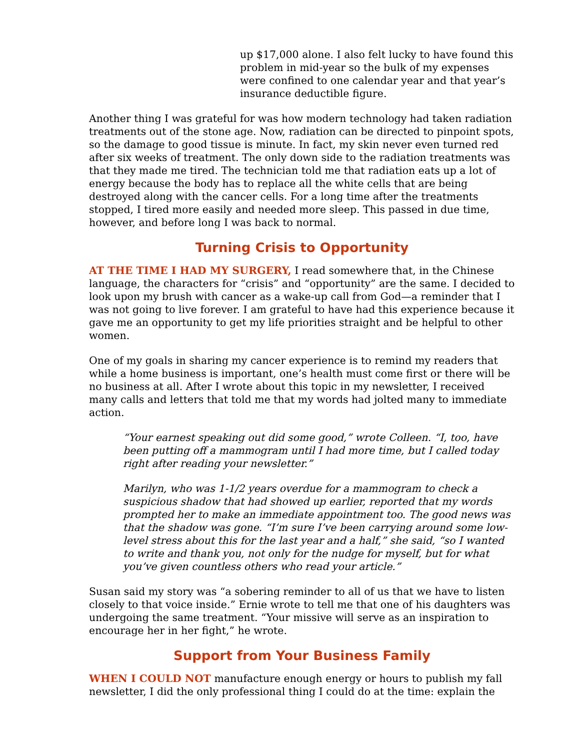up $17,000 alone. I also felt lucky to have found this problem in mid-year so the bulk of my expenses were confined to one calendar year and that year’s insurance deductible figure.
Another thing I was grateful for was how modern technology had taken radiation treatments out of the stone age. Now, radiation can be directed to pinpoint spots, so the damage to good tissue is minute. In fact, my skin never even turned red after six weeks of treatment. The only down side to the radiation treatments was that they made me tired. The technician told me that radiation eats up a lot of energy because the body has to replace all the white cells that are being destroyed along with the cancer cells. For a long time after the treatments stopped, I tired more easily and needed more sleep. This passed in due time, however, and before long I was back to normal.
Turning Crisis to Opportunity
AT THE TIME I HAD MY SURGERY, I read somewhere that, in the Chinese language, the characters for “crisis” and “opportunity” are the same. I decided to look upon my brush with cancer as a wake-up call from God—a reminder that I was not going to live forever. I am grateful to have had this experience because it gave me an opportunity to get my life priorities straight and be helpful to other women.
One of my goals in sharing my cancer experience is to remind my readers that while a home business is important, one’s health must come first or there will be no business at all. After I wrote about this topic in my newsletter, I received many calls and letters that told me that my words had jolted many to immediate action.
“Your earnest speaking out did some good,” wrote Colleen. “I, too, have been putting off a mammogram until I had more time, but I called today right after reading your newsletter.”
Marilyn, who was 1-1/2 years overdue for a mammogram to check a suspicious shadow that had showed up earlier, reported that my words prompted her to make an immediate appointment too. The good news was that the shadow was gone. “I’m sure I’ve been carrying around some low-level stress about this for the last year and a half,” she said, “so I wanted to write and thank you, not only for the nudge for myself, but for what you’ve given countless others who read your article.”
Susan said my story was “a sobering reminder to all of us that we have to listen closely to that voice inside.” Ernie wrote to tell me that one of his daughters was undergoing the same treatment. “Your missive will serve as an inspiration to encourage her in her fight,” he wrote.
Support from Your Business Family
WHEN I COULD NOT manufacture enough energy or hours to publish my fall newsletter, I did the only professional thing I could do at the time: explain the